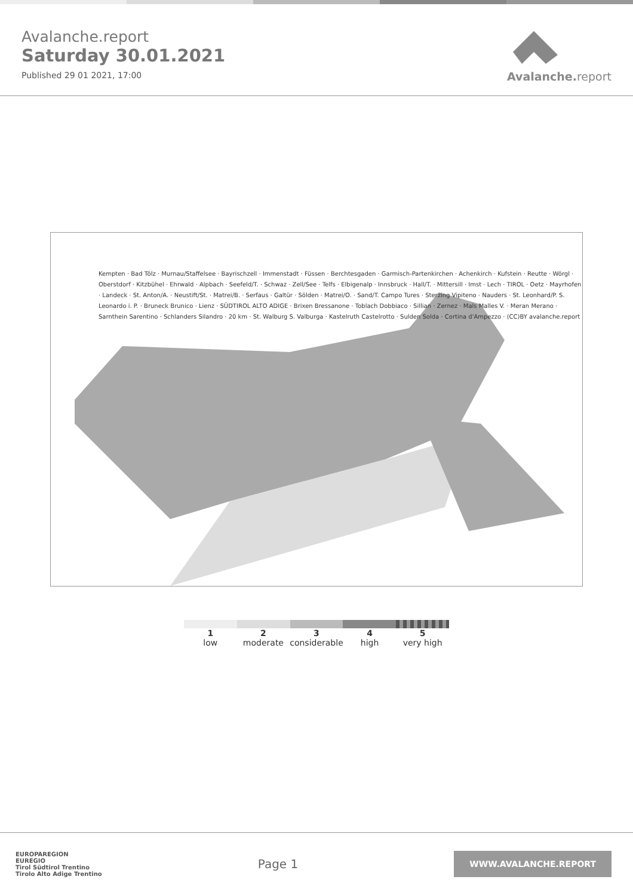Avalanche.report
Saturday 30.01.2021
Published 29 01 2021, 17:00
Avalanche. report
Kempten · Bad Tölz · Murnau/Staffelsee · Bayrischzell · Immenstadt · Füssen · Berchtesgaden · Garmisch-Partenkirchen · Achenkirch · Kufstein · Reutte · Wörgl · Oberstdorf · Kitzbühel · Ehrwald · Alpbach · Seefeld/T. · Schwaz · Zell/See · Telfs · Elbigenalp · Innsbruck · Hall/T. · Mittersill · Imst · Lech · TIROL · Oetz · Mayrhofen · Landeck · St. Anton/A. · Neustift/St. · Matrei/B. · Serfaus · Galtür · Sölden · Matrei/O. · Sand/T. Campo Tures · Sterzing Vipiteno · Nauders · St. Leonhard/P. S. Leonardo i. P. · Bruneck Brunico · Lienz · SÜDTIROL ALTO ADIGE · Brixen Bressanone · Toblach Dobbiaco · Sillian · Zernez · Mals Malles V. · Meran Merano · Sarnthein Sarentino · Schlanders Silandro · 20 km · St. Walburg S. Valburga · Kastelruth Castelrotto · Sulden Solda · Cortina d'Ampezzo · (CC)BY avalanche.report
1
low
2
moderate
3
considerable
4
high
5
very high
EUROPAREGION
EUREGIO
Tirol Südtirol Trentino
Tirolo Alto Adige Trentino
Page 1
WWW.AVALANCHE.REPORT